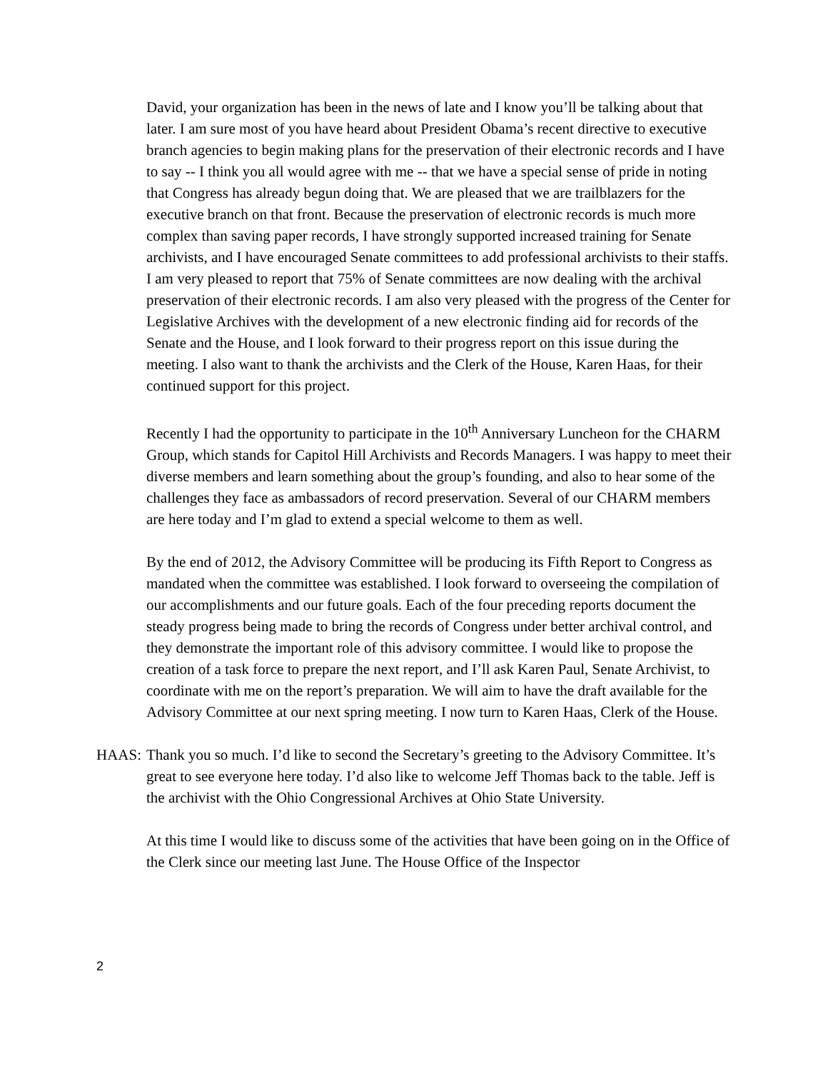David, your organization has been in the news of late and I know you’ll be talking about that later. I am sure most of you have heard about President Obama’s recent directive to executive branch agencies to begin making plans for the preservation of their electronic records and I have to say -- I think you all would agree with me -- that we have a special sense of pride in noting that Congress has already begun doing that. We are pleased that we are trailblazers for the executive branch on that front. Because the preservation of electronic records is much more complex than saving paper records, I have strongly supported increased training for Senate archivists, and I have encouraged Senate committees to add professional archivists to their staffs. I am very pleased to report that 75% of Senate committees are now dealing with the archival preservation of their electronic records. I am also very pleased with the progress of the Center for Legislative Archives with the development of a new electronic finding aid for records of the Senate and the House, and I look forward to their progress report on this issue during the meeting. I also want to thank the archivists and the Clerk of the House, Karen Haas, for their continued support for this project.
Recently I had the opportunity to participate in the 10<sup>th</sup> Anniversary Luncheon for the CHARM Group, which stands for Capitol Hill Archivists and Records Managers. I was happy to meet their diverse members and learn something about the group’s founding, and also to hear some of the challenges they face as ambassadors of record preservation. Several of our CHARM members are here today and I’m glad to extend a special welcome to them as well.
By the end of 2012, the Advisory Committee will be producing its Fifth Report to Congress as mandated when the committee was established. I look forward to overseeing the compilation of our accomplishments and our future goals. Each of the four preceding reports document the steady progress being made to bring the records of Congress under better archival control, and they demonstrate the important role of this advisory committee. I would like to propose the creation of a task force to prepare the next report, and I’ll ask Karen Paul, Senate Archivist, to coordinate with me on the report’s preparation. We will aim to have the draft available for the Advisory Committee at our next spring meeting. I now turn to Karen Haas, Clerk of the House.
HAAS: Thank you so much. I’d like to second the Secretary’s greeting to the Advisory Committee. It’s great to see everyone here today. I’d also like to welcome Jeff Thomas back to the table. Jeff is the archivist with the Ohio Congressional Archives at Ohio State University.
At this time I would like to discuss some of the activities that have been going on in the Office of the Clerk since our meeting last June. The House Office of the Inspector
2